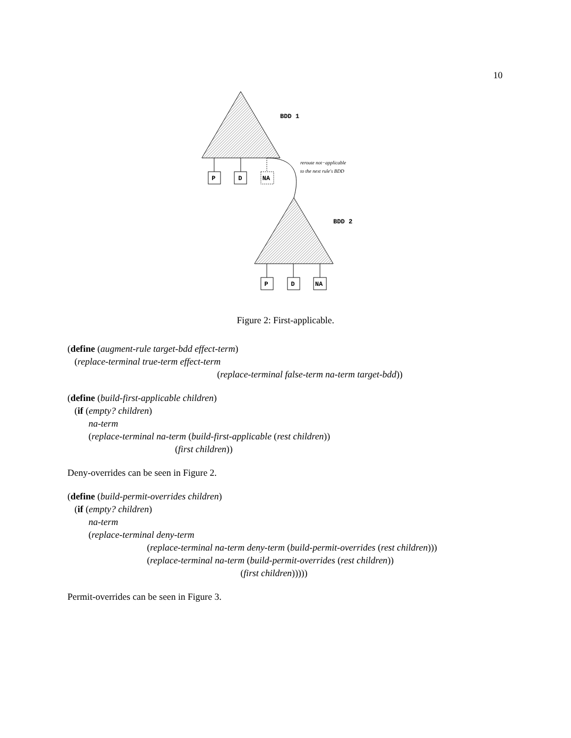10
BDD 1
BDD 2
P
D
NA
P
D
NA
reroute not−applicable
to the next rule's BDD
Figure 2: First-applicable.
(define (augment-rule target-bdd effect-term)
(replace-terminal true-term effect-term
(replace-terminal false-term na-term target-bdd))
(define (build-first-applicable children)
(if (empty? children)
na-term
(replace-terminal na-term (build-first-applicable (rest children))
(first children))
Deny-overrides can be seen in Figure 2.
(define (build-permit-overrides children)
(if (empty? children)
na-term
(replace-terminal deny-term
(replace-terminal na-term deny-term (build-permit-overrides (rest children)))
(replace-terminal na-term (build-permit-overrides (rest children))
(first children)))))
Permit-overrides can be seen in Figure 3.